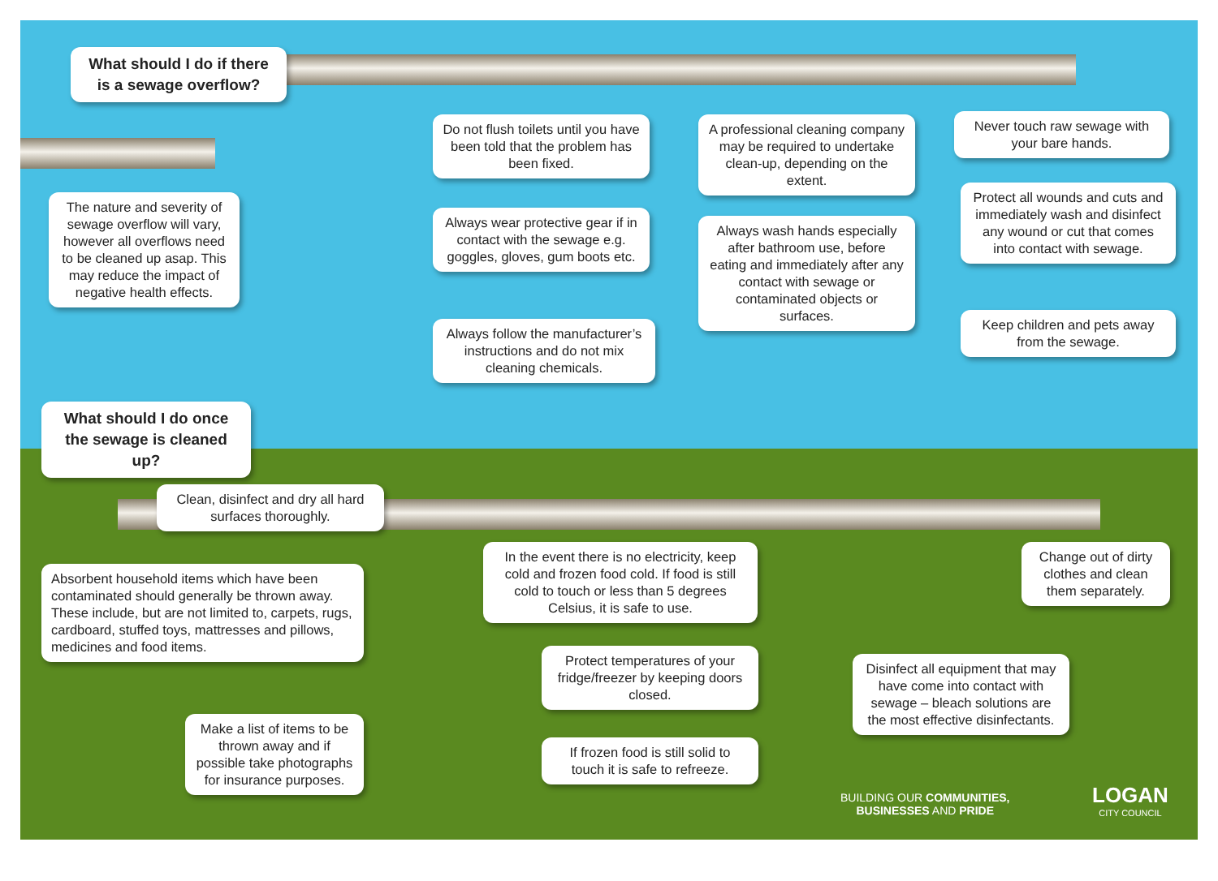What should I do if there is a sewage overflow?
The nature and severity of sewage overflow will vary, however all overflows need to be cleaned up asap. This may reduce the impact of negative health effects.
Do not flush toilets until you have been told that the problem has been fixed.
Always wear protective gear if in contact with the sewage e.g. goggles, gloves, gum boots etc.
Always follow the manufacturer’s instructions and do not mix cleaning chemicals.
A professional cleaning company may be required to undertake clean-up, depending on the extent.
Always wash hands especially after bathroom use, before eating and immediately after any contact with sewage or contaminated objects or surfaces.
Never touch raw sewage with your bare hands.
Protect all wounds and cuts and immediately wash and disinfect any wound or cut that comes into contact with sewage.
Keep children and pets away from the sewage.
What should I do once the sewage is cleaned up?
Clean, disinfect and dry all hard surfaces thoroughly.
Absorbent household items which have been contaminated should generally be thrown away. These include, but are not limited to, carpets, rugs, cardboard, stuffed toys, mattresses and pillows, medicines and food items.
Make a list of items to be thrown away and if possible take photographs for insurance purposes.
In the event there is no electricity, keep cold and frozen food cold. If food is still cold to touch or less than 5 degrees Celsius, it is safe to use.
Protect temperatures of your fridge/freezer by keeping doors closed.
If frozen food is still solid to touch it is safe to refreeze.
Change out of dirty clothes and clean them separately.
Disinfect all equipment that may have come into contact with sewage – bleach solutions are the most effective disinfectants.
BUILDING OUR COMMUNITIES,
BUSINESSES AND PRIDE
LOGAN
CITY COUNCIL